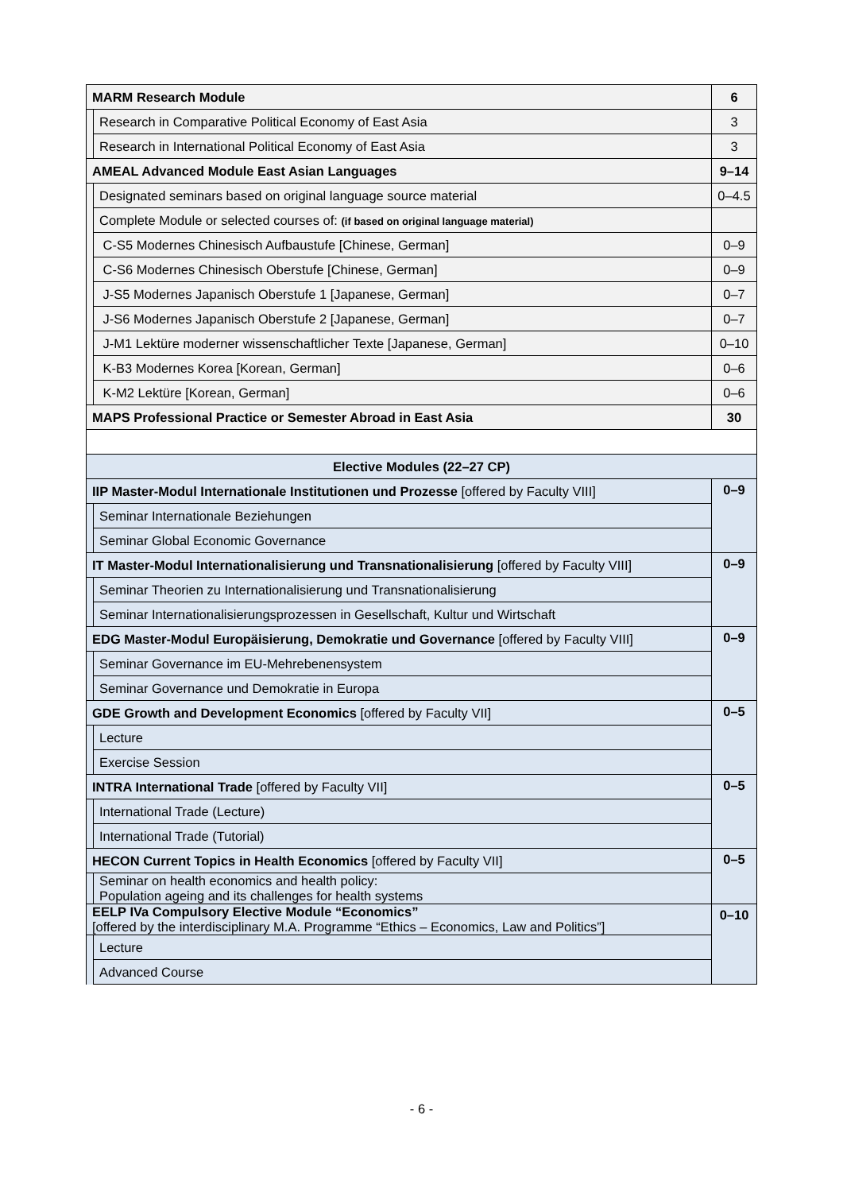| MARM Research Module | | 6 |
| | Research in Comparative Political Economy of East Asia | 3 |
| | Research in International Political Economy of East Asia | 3 |
| AMEAL Advanced Module East Asian Languages | | 9–14 |
| | Designated seminars based on original language source material | 0–4.5 |
| | Complete Module or selected courses of: (if based on original language material) | |
| | C-S5 Modernes Chinesisch Aufbaustufe [Chinese, German] | 0–9 |
| | C-S6 Modernes Chinesisch Oberstufe [Chinese, German] | 0–9 |
| | J-S5 Modernes Japanisch Oberstufe 1 [Japanese, German] | 0–7 |
| | J-S6 Modernes Japanisch Oberstufe 2 [Japanese, German] | 0–7 |
| | J-M1 Lektüre moderner wissenschaftlicher Texte [Japanese, German] | 0–10 |
| | K-B3 Modernes Korea [Korean, German] | 0–6 |
| | K-M2 Lektüre [Korean, German] | 0–6 |
| MAPS Professional Practice or Semester Abroad in East Asia | | 30 |
| Elective Modules (22–27 CP) | | |
| IIP Master-Modul Internationale Institutionen und Prozesse [offered by Faculty VIII] | | 0–9 |
| | Seminar Internationale Beziehungen | |
| | Seminar Global Economic Governance | |
| IT Master-Modul Internationalisierung und Transnationalisierung [offered by Faculty VIII] | | 0–9 |
| | Seminar Theorien zu Internationalisierung und Transnationalisierung | |
| | Seminar Internationalisierungsprozessen in Gesellschaft, Kultur und Wirtschaft | |
| EDG Master-Modul Europäisierung, Demokratie und Governance [offered by Faculty VIII] | | 0–9 |
| | Seminar Governance im EU-Mehrebenensystem | |
| | Seminar Governance und Demokratie in Europa | |
| GDE Growth and Development Economics [offered by Faculty VII] | | 0–5 |
| | Lecture | |
| | Exercise Session | |
| INTRA International Trade [offered by Faculty VII] | | 0–5 |
| | International Trade (Lecture) | |
| | International Trade (Tutorial) | |
| HECON Current Topics in Health Economics [offered by Faculty VII] | | 0–5 |
| | Seminar on health economics and health policy: Population ageing and its challenges for health systems | |
| EELP IVa Compulsory Elective Module “Economics” [offered by the interdisciplinary M.A. Programme “Ethics – Economics, Law and Politics”] | | 0–10 |
| | Lecture | |
| | Advanced Course | |
- 6 -